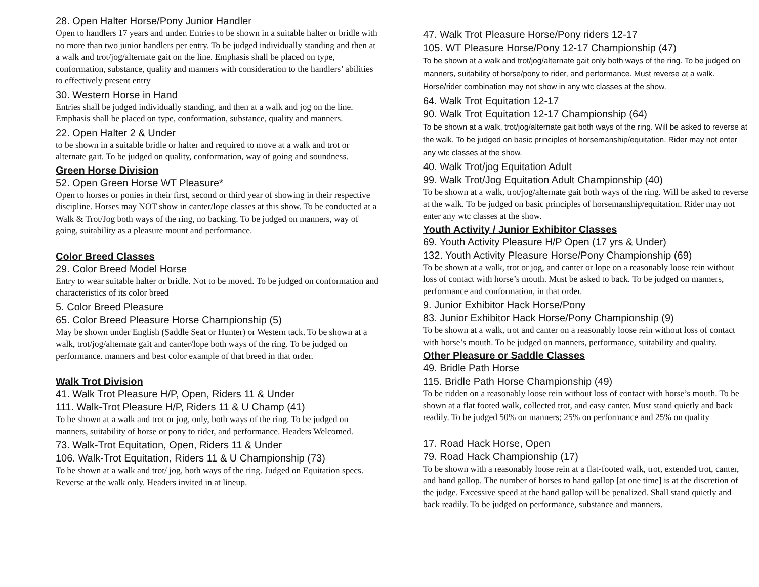28. Open Halter Horse/Pony Junior Handler
Open to handlers 17 years and under. Entries to be shown in a suitable halter or bridle with no more than two junior handlers per entry. To be judged individually standing and then at a walk and trot/jog/alternate gait on the line. Emphasis shall be placed on type, conformation, substance, quality and manners with consideration to the handlers’ abilities to effectively present entry
30. Western Horse in Hand
Entries shall be judged individually standing, and then at a walk and jog on the line. Emphasis shall be placed on type, conformation, substance, quality and manners.
22. Open Halter 2 & Under
to be shown in a suitable bridle or halter and required to move at a walk and trot or alternate gait. To be judged on quality, conformation, way of going and soundness.
Green Horse Division
52. Open Green Horse WT Pleasure*
Open to horses or ponies in their first, second or third year of showing in their respective discipline. Horses may NOT show in canter/lope classes at this show. To be conducted at a Walk & Trot/Jog both ways of the ring, no backing. To be judged on manners, way of going, suitability as a pleasure mount and performance.
Color Breed Classes
29. Color Breed Model Horse
Entry to wear suitable halter or bridle. Not to be moved. To be judged on conformation and characteristics of its color breed
5. Color Breed Pleasure
65. Color Breed Pleasure Horse Championship (5)
May be shown under English (Saddle Seat or Hunter) or Western tack. To be shown at a walk, trot/jog/alternate gait and canter/lope both ways of the ring. To be judged on performance. manners and best color example of that breed in that order.
Walk Trot Division
41. Walk Trot Pleasure H/P, Open, Riders 11 & Under
111. Walk-Trot Pleasure H/P, Riders 11 & U Champ (41)
To be shown at a walk and trot or jog, only, both ways of the ring. To be judged on manners, suitability of horse or pony to rider, and performance. Headers Welcomed.
73. Walk-Trot Equitation, Open, Riders 11 & Under
106. Walk-Trot Equitation, Riders 11 & U Championship (73)
To be shown at a walk and trot/ jog, both ways of the ring. Judged on Equitation specs. Reverse at the walk only. Headers invited in at lineup.
47. Walk Trot Pleasure Horse/Pony riders 12-17
105. WT Pleasure Horse/Pony 12-17 Championship (47)
To be shown at a walk and trot/jog/alternate gait only both ways of the ring. To be judged on manners, suitability of horse/pony to rider, and performance. Must reverse at a walk. Horse/rider combination may not show in any wtc classes at the show.
64. Walk Trot Equitation 12-17
90. Walk Trot Equitation 12-17 Championship (64)
To be shown at a walk, trot/jog/alternate gait both ways of the ring. Will be asked to reverse at the walk. To be judged on basic principles of horsemanship/equitation. Rider may not enter any wtc classes at the show.
40. Walk Trot/jog Equitation Adult
99. Walk Trot/Jog Equitation Adult Championship (40)
To be shown at a walk, trot/jog/alternate gait both ways of the ring. Will be asked to reverse at the walk. To be judged on basic principles of horsemanship/equitation. Rider may not enter any wtc classes at the show.
Youth Activity / Junior Exhibitor Classes
69. Youth Activity Pleasure H/P Open (17 yrs & Under)
132. Youth Activity Pleasure Horse/Pony Championship (69)
To be shown at a walk, trot or jog, and canter or lope on a reasonably loose rein without loss of contact with horse’s mouth. Must be asked to back. To be judged on manners, performance and conformation, in that order.
9. Junior Exhibitor Hack Horse/Pony
83. Junior Exhibitor Hack Horse/Pony Championship (9)
To be shown at a walk, trot and canter on a reasonably loose rein without loss of contact with horse’s mouth. To be judged on manners, performance, suitability and quality.
Other Pleasure or Saddle Classes
49. Bridle Path Horse
115. Bridle Path Horse Championship (49)
To be ridden on a reasonably loose rein without loss of contact with horse’s mouth. To be shown at a flat footed walk, collected trot, and easy canter. Must stand quietly and back readily. To be judged 50% on manners; 25% on performance and 25% on quality
17. Road Hack Horse, Open
79. Road Hack Championship (17)
To be shown with a reasonably loose rein at a flat-footed walk, trot, extended trot, canter, and hand gallop. The number of horses to hand gallop [at one time] is at the discretion of the judge. Excessive speed at the hand gallop will be penalized. Shall stand quietly and back readily. To be judged on performance, substance and manners.